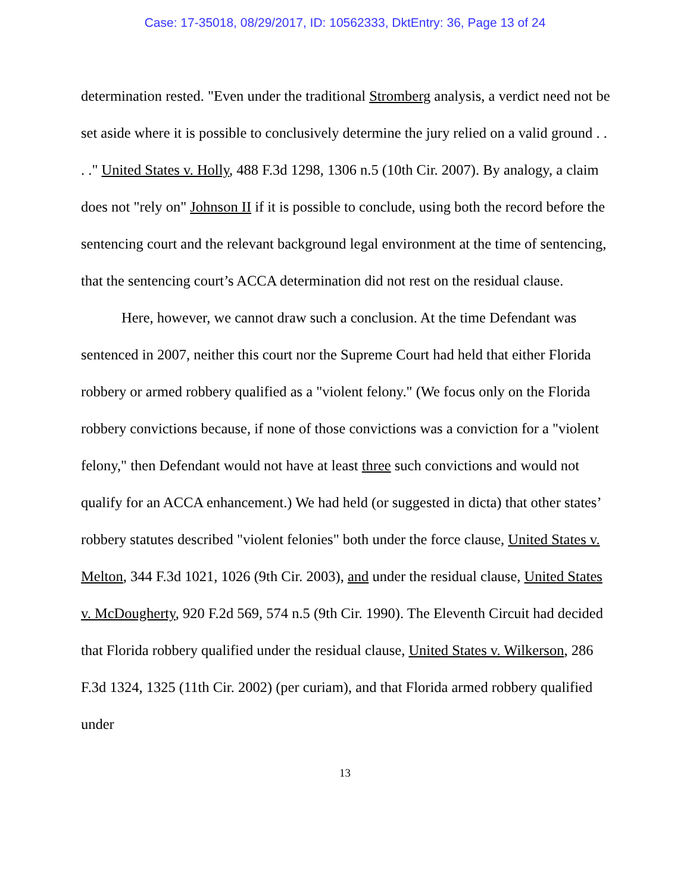Case: 17-35018, 08/29/2017, ID: 10562333, DktEntry: 36, Page 13 of 24
determination rested. "Even under the traditional Stromberg analysis, a verdict need not be set aside where it is possible to conclusively determine the jury relied on a valid ground . . . ." United States v. Holly, 488 F.3d 1298, 1306 n.5 (10th Cir. 2007). By analogy, a claim does not "rely on" Johnson II if it is possible to conclude, using both the record before the sentencing court and the relevant background legal environment at the time of sentencing, that the sentencing court’s ACCA determination did not rest on the residual clause.
Here, however, we cannot draw such a conclusion. At the time Defendant was sentenced in 2007, neither this court nor the Supreme Court had held that either Florida robbery or armed robbery qualified as a "violent felony." (We focus only on the Florida robbery convictions because, if none of those convictions was a conviction for a "violent felony," then Defendant would not have at least three such convictions and would not qualify for an ACCA enhancement.) We had held (or suggested in dicta) that other states’ robbery statutes described "violent felonies" both under the force clause, United States v. Melton, 344 F.3d 1021, 1026 (9th Cir. 2003), and under the residual clause, United States v. McDougherty, 920 F.2d 569, 574 n.5 (9th Cir. 1990). The Eleventh Circuit had decided that Florida robbery qualified under the residual clause, United States v. Wilkerson, 286 F.3d 1324, 1325 (11th Cir. 2002) (per curiam), and that Florida armed robbery qualified under
13